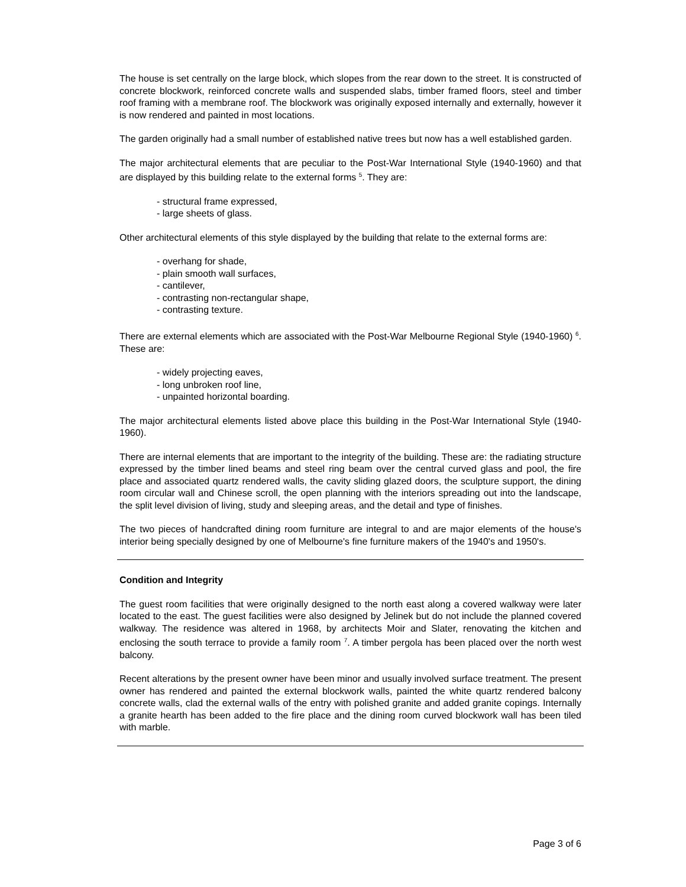The house is set centrally on the large block, which slopes from the rear down to the street. It is constructed of concrete blockwork, reinforced concrete walls and suspended slabs, timber framed floors, steel and timber roof framing with a membrane roof. The blockwork was originally exposed internally and externally, however it is now rendered and painted in most locations.
The garden originally had a small number of established native trees but now has a well established garden.
The major architectural elements that are peculiar to the Post-War International Style (1940-1960) and that are displayed by this building relate to the external forms <sup>5</sup>. They are:
- structural frame expressed,
- large sheets of glass.
Other architectural elements of this style displayed by the building that relate to the external forms are:
- overhang for shade,
- plain smooth wall surfaces,
- cantilever,
- contrasting non-rectangular shape,
- contrasting texture.
There are external elements which are associated with the Post-War Melbourne Regional Style (1940-1960) <sup>6</sup>. These are:
- widely projecting eaves,
- long unbroken roof line,
- unpainted horizontal boarding.
The major architectural elements listed above place this building in the Post-War International Style (1940-1960).
There are internal elements that are important to the integrity of the building. These are: the radiating structure expressed by the timber lined beams and steel ring beam over the central curved glass and pool, the fire place and associated quartz rendered walls, the cavity sliding glazed doors, the sculpture support, the dining room circular wall and Chinese scroll, the open planning with the interiors spreading out into the landscape, the split level division of living, study and sleeping areas, and the detail and type of finishes.
The two pieces of handcrafted dining room furniture are integral to and are major elements of the house's interior being specially designed by one of Melbourne's fine furniture makers of the 1940's and 1950's.
Condition and Integrity
The guest room facilities that were originally designed to the north east along a covered walkway were later located to the east. The guest facilities were also designed by Jelinek but do not include the planned covered walkway. The residence was altered in 1968, by architects Moir and Slater, renovating the kitchen and enclosing the south terrace to provide a family room <sup>7</sup>. A timber pergola has been placed over the north west balcony.
Recent alterations by the present owner have been minor and usually involved surface treatment. The present owner has rendered and painted the external blockwork walls, painted the white quartz rendered balcony concrete walls, clad the external walls of the entry with polished granite and added granite copings. Internally a granite hearth has been added to the fire place and the dining room curved blockwork wall has been tiled with marble.
Page 3 of 6